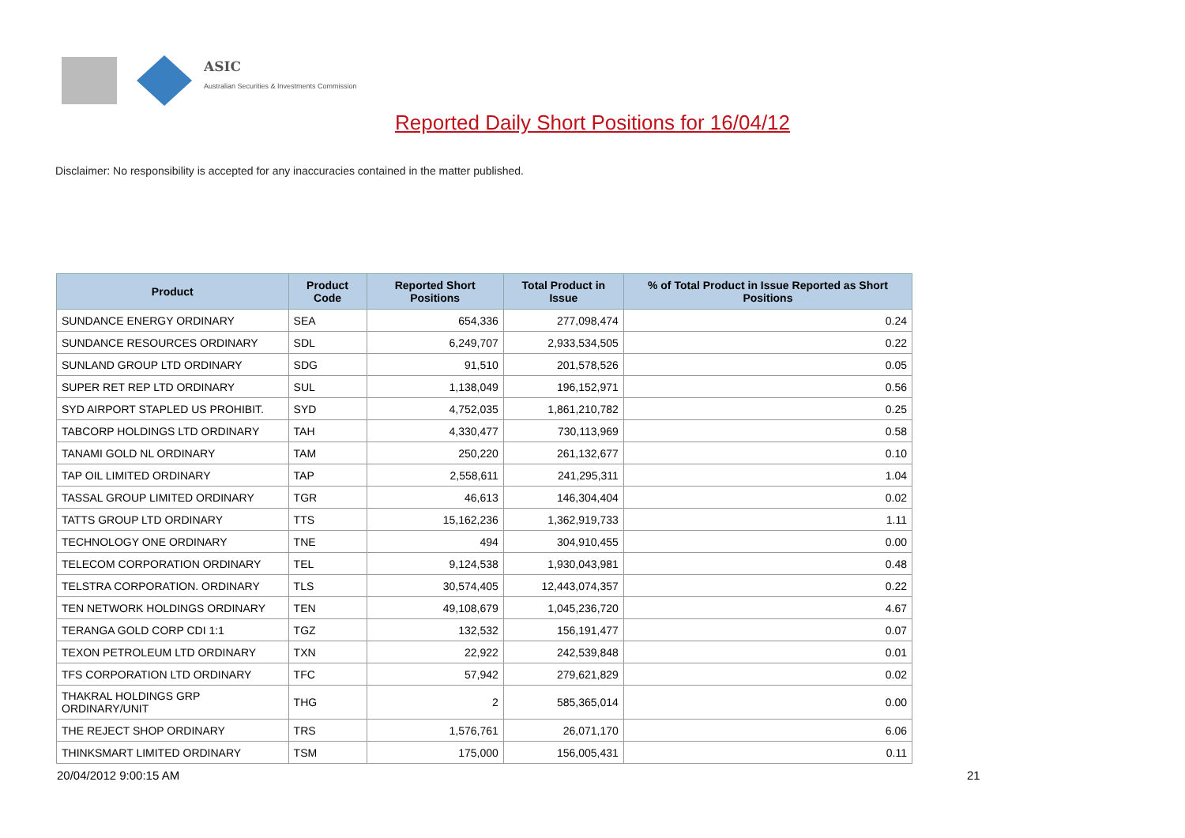ASIC
Australian Securities & Investments Commission
Reported Daily Short Positions for 16/04/12
Disclaimer: No responsibility is accepted for any inaccuracies contained in the matter published.
| Product | Product Code | Reported Short Positions | Total Product in Issue | % of Total Product in Issue Reported as Short Positions |
| --- | --- | --- | --- | --- |
| SUNDANCE ENERGY ORDINARY | SEA | 654,336 | 277,098,474 | 0.24 |
| SUNDANCE RESOURCES ORDINARY | SDL | 6,249,707 | 2,933,534,505 | 0.22 |
| SUNLAND GROUP LTD ORDINARY | SDG | 91,510 | 201,578,526 | 0.05 |
| SUPER RET REP LTD ORDINARY | SUL | 1,138,049 | 196,152,971 | 0.56 |
| SYD AIRPORT STAPLED US PROHIBIT. | SYD | 4,752,035 | 1,861,210,782 | 0.25 |
| TABCORP HOLDINGS LTD ORDINARY | TAH | 4,330,477 | 730,113,969 | 0.58 |
| TANAMI GOLD NL ORDINARY | TAM | 250,220 | 261,132,677 | 0.10 |
| TAP OIL LIMITED ORDINARY | TAP | 2,558,611 | 241,295,311 | 1.04 |
| TASSAL GROUP LIMITED ORDINARY | TGR | 46,613 | 146,304,404 | 0.02 |
| TATTS GROUP LTD ORDINARY | TTS | 15,162,236 | 1,362,919,733 | 1.11 |
| TECHNOLOGY ONE ORDINARY | TNE | 494 | 304,910,455 | 0.00 |
| TELECOM CORPORATION ORDINARY | TEL | 9,124,538 | 1,930,043,981 | 0.48 |
| TELSTRA CORPORATION. ORDINARY | TLS | 30,574,405 | 12,443,074,357 | 0.22 |
| TEN NETWORK HOLDINGS ORDINARY | TEN | 49,108,679 | 1,045,236,720 | 4.67 |
| TERANGA GOLD CORP CDI 1:1 | TGZ | 132,532 | 156,191,477 | 0.07 |
| TEXON PETROLEUM LTD ORDINARY | TXN | 22,922 | 242,539,848 | 0.01 |
| TFS CORPORATION LTD ORDINARY | TFC | 57,942 | 279,621,829 | 0.02 |
| THAKRAL HOLDINGS GRP ORDINARY/UNIT | THG | 2 | 585,365,014 | 0.00 |
| THE REJECT SHOP ORDINARY | TRS | 1,576,761 | 26,071,170 | 6.06 |
| THINKSMART LIMITED ORDINARY | TSM | 175,000 | 156,005,431 | 0.11 |
20/04/2012 9:00:15 AM 21